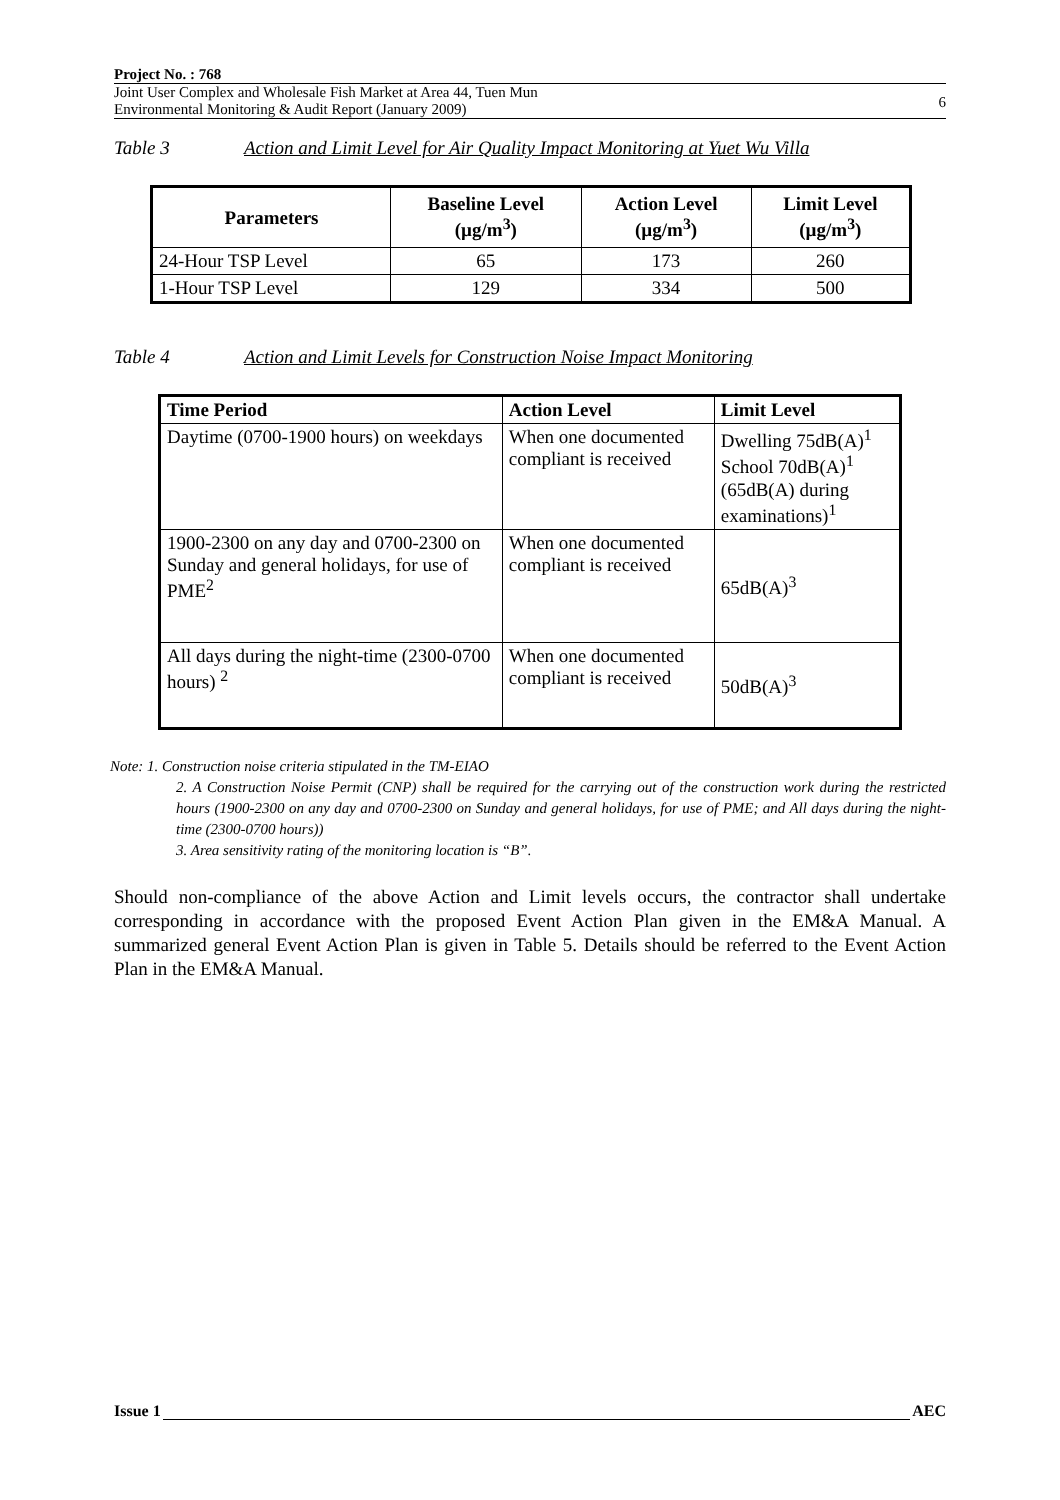Project No. : 768
Joint User Complex and Wholesale Fish Market at Area 44, Tuen Mun
Environmental Monitoring & Audit Report (January 2009)
6
Table 3 Action and Limit Level for Air Quality Impact Monitoring at Yuet Wu Villa
| Parameters | Baseline Level (µg/m<sup>3</sup>) | Action Level (µg/m<sup>3</sup>) | Limit Level (µg/m<sup>3</sup>) |
| --- | --- | --- | --- |
| 24-Hour TSP Level | 65 | 173 | 260 |
| 1-Hour TSP Level | 129 | 334 | 500 |
Table 4 Action and Limit Levels for Construction Noise Impact Monitoring
| Time Period | Action Level | Limit Level |
| --- | --- | --- |
| Daytime (0700-1900 hours) on weekdays | When one documented compliant is received | Dwelling 75dB(A)<sup>1</sup> School 70dB(A)<sup>1</sup> (65dB(A) during examinations)<sup>1</sup> |
| 1900-2300 on any day and 0700-2300 on Sunday and general holidays, for use of PME<sup>2</sup> | When one documented compliant is received | 65dB(A)<sup>3</sup> |
| All days during the night-time (2300-0700 hours) <sup>2</sup> | When one documented compliant is received | 50dB(A)<sup>3</sup> |
Note: 1. Construction noise criteria stipulated in the TM-EIAO
2. A Construction Noise Permit (CNP) shall be required for the carrying out of the construction work during the restricted hours (1900-2300 on any day and 0700-2300 on Sunday and general holidays, for use of PME; and All days during the night-time (2300-0700 hours))
3. Area sensitivity rating of the monitoring location is “B”.
Should non-compliance of the above Action and Limit levels occurs, the contractor shall undertake corresponding in accordance with the proposed Event Action Plan given in the EM&A Manual. A summarized general Event Action Plan is given in Table 5. Details should be referred to the Event Action Plan in the EM&A Manual.
Issue 1 AEC